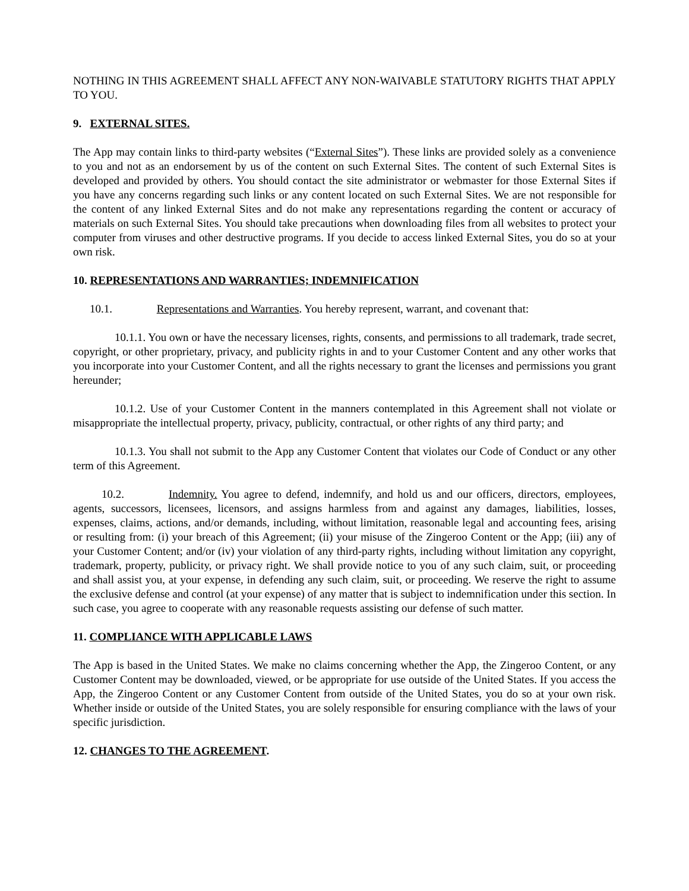NOTHING IN THIS AGREEMENT SHALL AFFECT ANY NON-WAIVABLE STATUTORY RIGHTS THAT APPLY TO YOU.
9. EXTERNAL SITES.
The App may contain links to third-party websites (“External Sites”). These links are provided solely as a convenience to you and not as an endorsement by us of the content on such External Sites. The content of such External Sites is developed and provided by others. You should contact the site administrator or webmaster for those External Sites if you have any concerns regarding such links or any content located on such External Sites. We are not responsible for the content of any linked External Sites and do not make any representations regarding the content or accuracy of materials on such External Sites. You should take precautions when downloading files from all websites to protect your computer from viruses and other destructive programs. If you decide to access linked External Sites, you do so at your own risk.
10. REPRESENTATIONS AND WARRANTIES; INDEMNIFICATION
10.1. Representations and Warranties. You hereby represent, warrant, and covenant that:
10.1.1. You own or have the necessary licenses, rights, consents, and permissions to all trademark, trade secret, copyright, or other proprietary, privacy, and publicity rights in and to your Customer Content and any other works that you incorporate into your Customer Content, and all the rights necessary to grant the licenses and permissions you grant hereunder;
10.1.2. Use of your Customer Content in the manners contemplated in this Agreement shall not violate or misappropriate the intellectual property, privacy, publicity, contractual, or other rights of any third party; and
10.1.3. You shall not submit to the App any Customer Content that violates our Code of Conduct or any other term of this Agreement.
10.2. Indemnity. You agree to defend, indemnify, and hold us and our officers, directors, employees, agents, successors, licensees, licensors, and assigns harmless from and against any damages, liabilities, losses, expenses, claims, actions, and/or demands, including, without limitation, reasonable legal and accounting fees, arising or resulting from: (i) your breach of this Agreement; (ii) your misuse of the Zingeroo Content or the App; (iii) any of your Customer Content; and/or (iv) your violation of any third-party rights, including without limitation any copyright, trademark, property, publicity, or privacy right. We shall provide notice to you of any such claim, suit, or proceeding and shall assist you, at your expense, in defending any such claim, suit, or proceeding. We reserve the right to assume the exclusive defense and control (at your expense) of any matter that is subject to indemnification under this section. In such case, you agree to cooperate with any reasonable requests assisting our defense of such matter.
11. COMPLIANCE WITH APPLICABLE LAWS
The App is based in the United States. We make no claims concerning whether the App, the Zingeroo Content, or any Customer Content may be downloaded, viewed, or be appropriate for use outside of the United States. If you access the App, the Zingeroo Content or any Customer Content from outside of the United States, you do so at your own risk. Whether inside or outside of the United States, you are solely responsible for ensuring compliance with the laws of your specific jurisdiction.
12. CHANGES TO THE AGREEMENT.